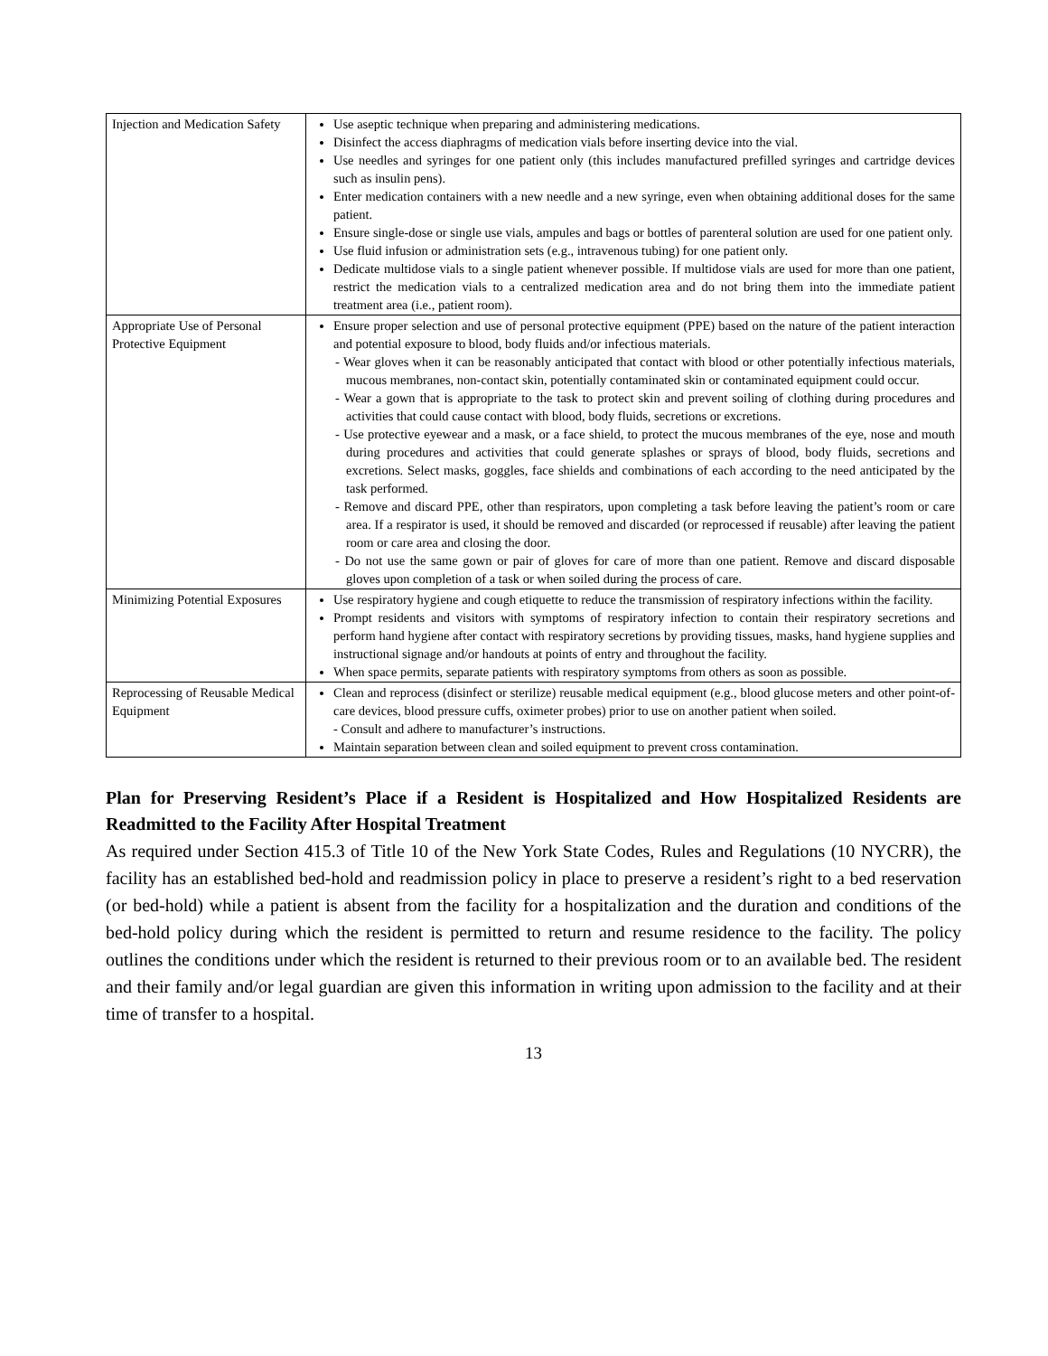| Injection and Medication Safety | Use aseptic technique when preparing and administering medications. Disinfect the access diaphragms of medication vials before inserting device into the vial. Use needles and syringes for one patient only (this includes manufactured prefilled syringes and cartridge devices such as insulin pens). Enter medication containers with a new needle and a new syringe, even when obtaining additional doses for the same patient. Ensure single-dose or single use vials, ampules and bags or bottles of parenteral solution are used for one patient only. Use fluid infusion or administration sets (e.g., intravenous tubing) for one patient only. Dedicate multidose vials to a single patient whenever possible. If multidose vials are used for more than one patient, restrict the medication vials to a centralized medication area and do not bring them into the immediate patient treatment area (i.e., patient room). |
| Appropriate Use of Personal Protective Equipment | Ensure proper selection and use of personal protective equipment (PPE) based on the nature of the patient interaction and potential exposure to blood, body fluids and/or infectious materials. - Wear gloves when it can be reasonably anticipated that contact with blood or other potentially infectious materials, mucous membranes, non-contact skin, potentially contaminated skin or contaminated equipment could occur. - Wear a gown that is appropriate to the task to protect skin and prevent soiling of clothing during procedures and activities that could cause contact with blood, body fluids, secretions or excretions. - Use protective eyewear and a mask, or a face shield, to protect the mucous membranes of the eye, nose and mouth during procedures and activities that could generate splashes or sprays of blood, body fluids, secretions and excretions. Select masks, goggles, face shields and combinations of each according to the need anticipated by the task performed. - Remove and discard PPE, other than respirators, upon completing a task before leaving the patient’s room or care area. If a respirator is used, it should be removed and discarded (or reprocessed if reusable) after leaving the patient room or care area and closing the door. - Do not use the same gown or pair of gloves for care of more than one patient. Remove and discard disposable gloves upon completion of a task or when soiled during the process of care. |
| Minimizing Potential Exposures | Use respiratory hygiene and cough etiquette to reduce the transmission of respiratory infections within the facility. Prompt residents and visitors with symptoms of respiratory infection to contain their respiratory secretions and perform hand hygiene after contact with respiratory secretions by providing tissues, masks, hand hygiene supplies and instructional signage and/or handouts at points of entry and throughout the facility. When space permits, separate patients with respiratory symptoms from others as soon as possible. |
| Reprocessing of Reusable Medical Equipment | Clean and reprocess (disinfect or sterilize) reusable medical equipment (e.g., blood glucose meters and other point-of-care devices, blood pressure cuffs, oximeter probes) prior to use on another patient when soiled. - Consult and adhere to manufacturer’s instructions. Maintain separation between clean and soiled equipment to prevent cross contamination. |
Plan for Preserving Resident’s Place if a Resident is Hospitalized and How Hospitalized Residents are Readmitted to the Facility After Hospital Treatment
As required under Section 415.3 of Title 10 of the New York State Codes, Rules and Regulations (10 NYCRR), the facility has an established bed-hold and readmission policy in place to preserve a resident’s right to a bed reservation (or bed-hold) while a patient is absent from the facility for a hospitalization and the duration and conditions of the bed-hold policy during which the resident is permitted to return and resume residence to the facility. The policy outlines the conditions under which the resident is returned to their previous room or to an available bed. The resident and their family and/or legal guardian are given this information in writing upon admission to the facility and at their time of transfer to a hospital.
13